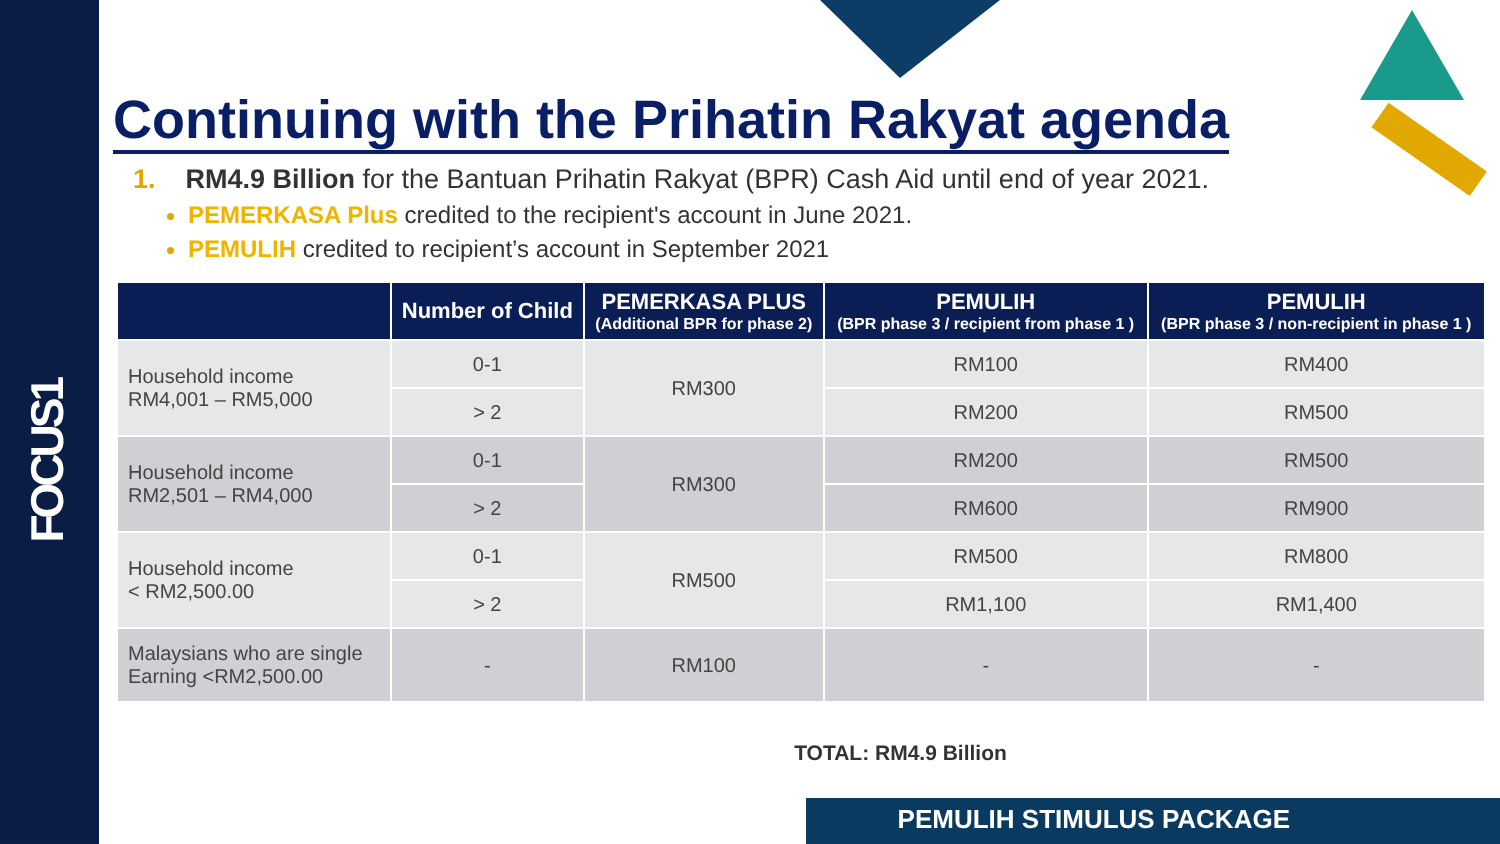FOCUS1
Continuing with the Prihatin Rakyat agenda
1. RM4.9 Billion for the Bantuan Prihatin Rakyat (BPR) Cash Aid until end of year 2021.
PEMERKASA Plus credited to the recipient's account in June 2021.
PEMULIH credited to recipient’s account in September 2021
| | Number of Child | PEMERKASA PLUS (Additional BPR for phase 2) | PEMULIH (BPR phase 3 / recipient from phase 1 ) | PEMULIH (BPR phase 3 / non-recipient in phase 1 ) |
| --- | --- | --- | --- | --- |
| Household income RM4,001 – RM5,000 | 0-1 | RM300 | RM100 | RM400 |
| | > 2 | | RM200 | RM500 |
| Household income RM2,501 – RM4,000 | 0-1 | RM300 | RM200 | RM500 |
| | > 2 | | RM600 | RM900 |
| Household income < RM2,500.00 | 0-1 | RM500 | RM500 | RM800 |
| | > 2 | | RM1,100 | RM1,400 |
| Malaysians who are single Earning <RM2,500.00 | - | RM100 | - | - |
TOTAL: RM4.9 Billion
PEMULIH STIMULUS PACKAGE